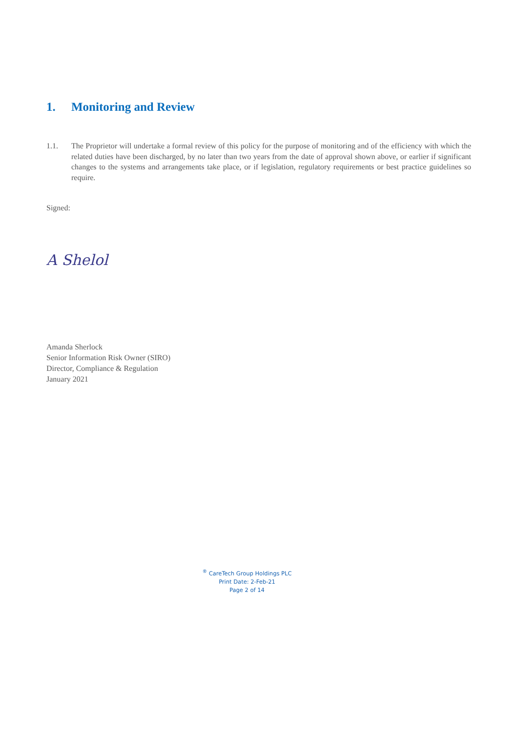1. Monitoring and Review
1.1. The Proprietor will undertake a formal review of this policy for the purpose of monitoring and of the efficiency with which the related duties have been discharged, by no later than two years from the date of approval shown above, or earlier if significant changes to the systems and arrangements take place, or if legislation, regulatory requirements or best practice guidelines so require.
Signed:
A Shelol
Amanda Sherlock
Senior Information Risk Owner (SIRO)
Director, Compliance & Regulation
January 2021
<sup>®</sup> CareTech Group Holdings PLC
Print Date: 2-Feb-21
Page 2 of 14